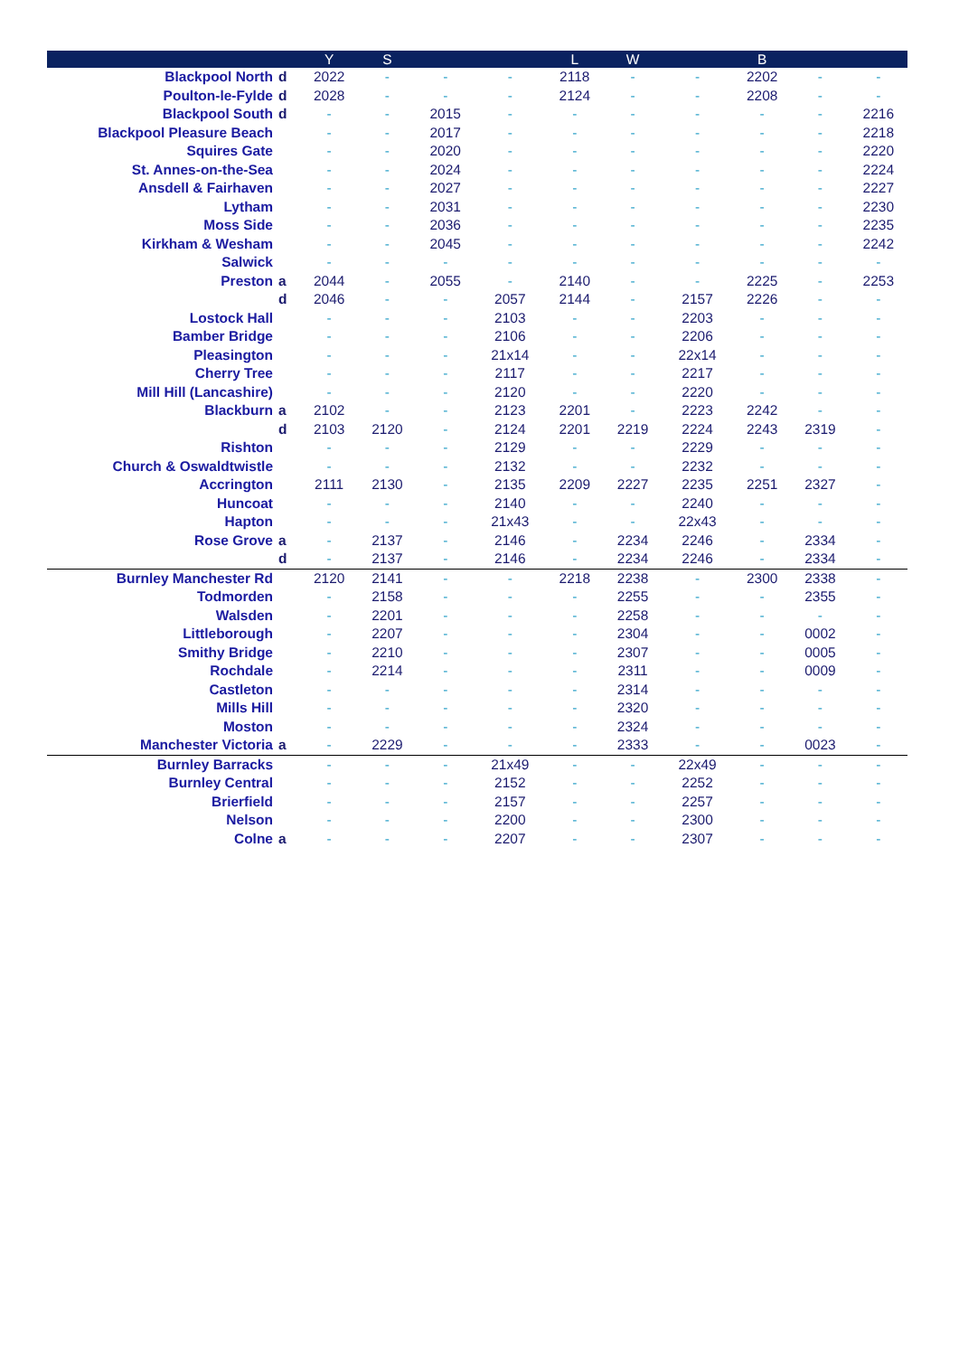| | | Y | S | | | L | W | | B | | |
| --- | --- | --- | --- | --- | --- | --- | --- | --- | --- | --- | --- |
| Blackpool North | d | 2022 | - | - | - | 2118 | - | - | 2202 | - | - |
| Poulton-le-Fylde | d | 2028 | - | - | - | 2124 | - | - | 2208 | - | - |
| Blackpool South | d | - | - | 2015 | - | - | - | - | - | - | 2216 |
| Blackpool Pleasure Beach | | - | - | 2017 | - | - | - | - | - | - | 2218 |
| Squires Gate | | - | - | 2020 | - | - | - | - | - | - | 2220 |
| St. Annes-on-the-Sea | | - | - | 2024 | - | - | - | - | - | - | 2224 |
| Ansdell & Fairhaven | | - | - | 2027 | - | - | - | - | - | - | 2227 |
| Lytham | | - | - | 2031 | - | - | - | - | - | - | 2230 |
| Moss Side | | - | - | 2036 | - | - | - | - | - | - | 2235 |
| Kirkham & Wesham | | - | - | 2045 | - | - | - | - | - | - | 2242 |
| Salwick | | - | - | - | - | - | - | - | - | - | - |
| Preston | a | 2044 | - | 2055 | - | 2140 | - | - | 2225 | - | 2253 |
| | d | 2046 | - | - | 2057 | 2144 | - | 2157 | 2226 | - | - |
| Lostock Hall | | - | - | - | 2103 | - | - | 2203 | - | - | - |
| Bamber Bridge | | - | - | - | 2106 | - | - | 2206 | - | - | - |
| Pleasington | | - | - | - | 21x14 | - | - | 22x14 | - | - | - |
| Cherry Tree | | - | - | - | 2117 | - | - | 2217 | - | - | - |
| Mill Hill (Lancashire) | | - | - | - | 2120 | - | - | 2220 | - | - | - |
| Blackburn | a | 2102 | - | - | 2123 | 2201 | - | 2223 | 2242 | - | - |
| | d | 2103 | 2120 | - | 2124 | 2201 | 2219 | 2224 | 2243 | 2319 | - |
| Rishton | | - | - | - | 2129 | - | - | 2229 | - | - | - |
| Church & Oswaldtwistle | | - | - | - | 2132 | - | - | 2232 | - | - | - |
| Accrington | | 2111 | 2130 | - | 2135 | 2209 | 2227 | 2235 | 2251 | 2327 | - |
| Huncoat | | - | - | - | 2140 | - | - | 2240 | - | - | - |
| Hapton | | - | - | - | 21x43 | - | - | 22x43 | - | - | - |
| Rose Grove | a | - | 2137 | - | 2146 | - | 2234 | 2246 | - | 2334 | - |
| | d | - | 2137 | - | 2146 | - | 2234 | 2246 | - | 2334 | - |
| Burnley Manchester Rd | | 2120 | 2141 | - | - | 2218 | 2238 | - | 2300 | 2338 | - |
| Todmorden | | - | 2158 | - | - | - | 2255 | - | - | 2355 | - |
| Walsden | | - | 2201 | - | - | - | 2258 | - | - | - | - |
| Littleborough | | - | 2207 | - | - | - | 2304 | - | - | 0002 | - |
| Smithy Bridge | | - | 2210 | - | - | - | 2307 | - | - | 0005 | - |
| Rochdale | | - | 2214 | - | - | - | 2311 | - | - | 0009 | - |
| Castleton | | - | - | - | - | - | 2314 | - | - | - | - |
| Mills Hill | | - | - | - | - | - | 2320 | - | - | - | - |
| Moston | | - | - | - | - | - | 2324 | - | - | - | - |
| Manchester Victoria | a | - | 2229 | - | - | - | 2333 | - | - | 0023 | - |
| Burnley Barracks | | - | - | - | 21x49 | - | - | 22x49 | - | - | - |
| Burnley Central | | - | - | - | 2152 | - | - | 2252 | - | - | - |
| Brierfield | | - | - | - | 2157 | - | - | 2257 | - | - | - |
| Nelson | | - | - | - | 2200 | - | - | 2300 | - | - | - |
| Colne | a | - | - | - | 2207 | - | - | 2307 | - | - | - |